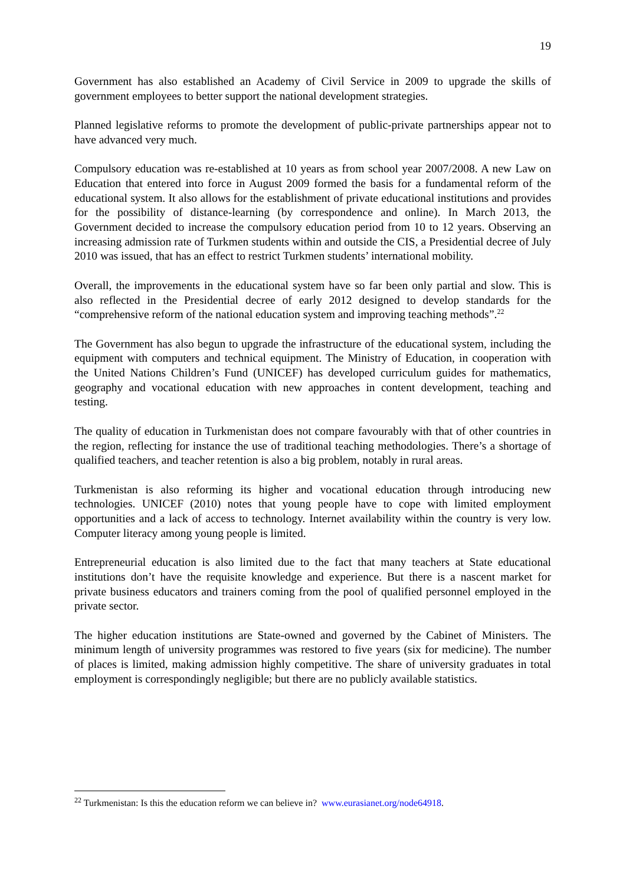19
Government has also established an Academy of Civil Service in 2009 to upgrade the skills of government employees to better support the national development strategies.
Planned legislative reforms to promote the development of public-private partnerships appear not to have advanced very much.
Compulsory education was re-established at 10 years as from school year 2007/2008. A new Law on Education that entered into force in August 2009 formed the basis for a fundamental reform of the educational system. It also allows for the establishment of private educational institutions and provides for the possibility of distance-learning (by correspondence and online). In March 2013, the Government decided to increase the compulsory education period from 10 to 12 years. Observing an increasing admission rate of Turkmen students within and outside the CIS, a Presidential decree of July 2010 was issued, that has an effect to restrict Turkmen students’ international mobility.
Overall, the improvements in the educational system have so far been only partial and slow. This is also reflected in the Presidential decree of early 2012 designed to develop standards for the “comprehensive reform of the national education system and improving teaching methods”.<sup>22</sup>
The Government has also begun to upgrade the infrastructure of the educational system, including the equipment with computers and technical equipment. The Ministry of Education, in cooperation with the United Nations Children’s Fund (UNICEF) has developed curriculum guides for mathematics, geography and vocational education with new approaches in content development, teaching and testing.
The quality of education in Turkmenistan does not compare favourably with that of other countries in the region, reflecting for instance the use of traditional teaching methodologies. There’s a shortage of qualified teachers, and teacher retention is also a big problem, notably in rural areas.
Turkmenistan is also reforming its higher and vocational education through introducing new technologies. UNICEF (2010) notes that young people have to cope with limited employment opportunities and a lack of access to technology. Internet availability within the country is very low. Computer literacy among young people is limited.
Entrepreneurial education is also limited due to the fact that many teachers at State educational institutions don’t have the requisite knowledge and experience. But there is a nascent market for private business educators and trainers coming from the pool of qualified personnel employed in the private sector.
The higher education institutions are State-owned and governed by the Cabinet of Ministers. The minimum length of university programmes was restored to five years (six for medicine). The number of places is limited, making admission highly competitive. The share of university graduates in total employment is correspondingly negligible; but there are no publicly available statistics.
<sup>22</sup> Turkmenistan: Is this the education reform we can believe in? www.eurasianet.org/node64918.